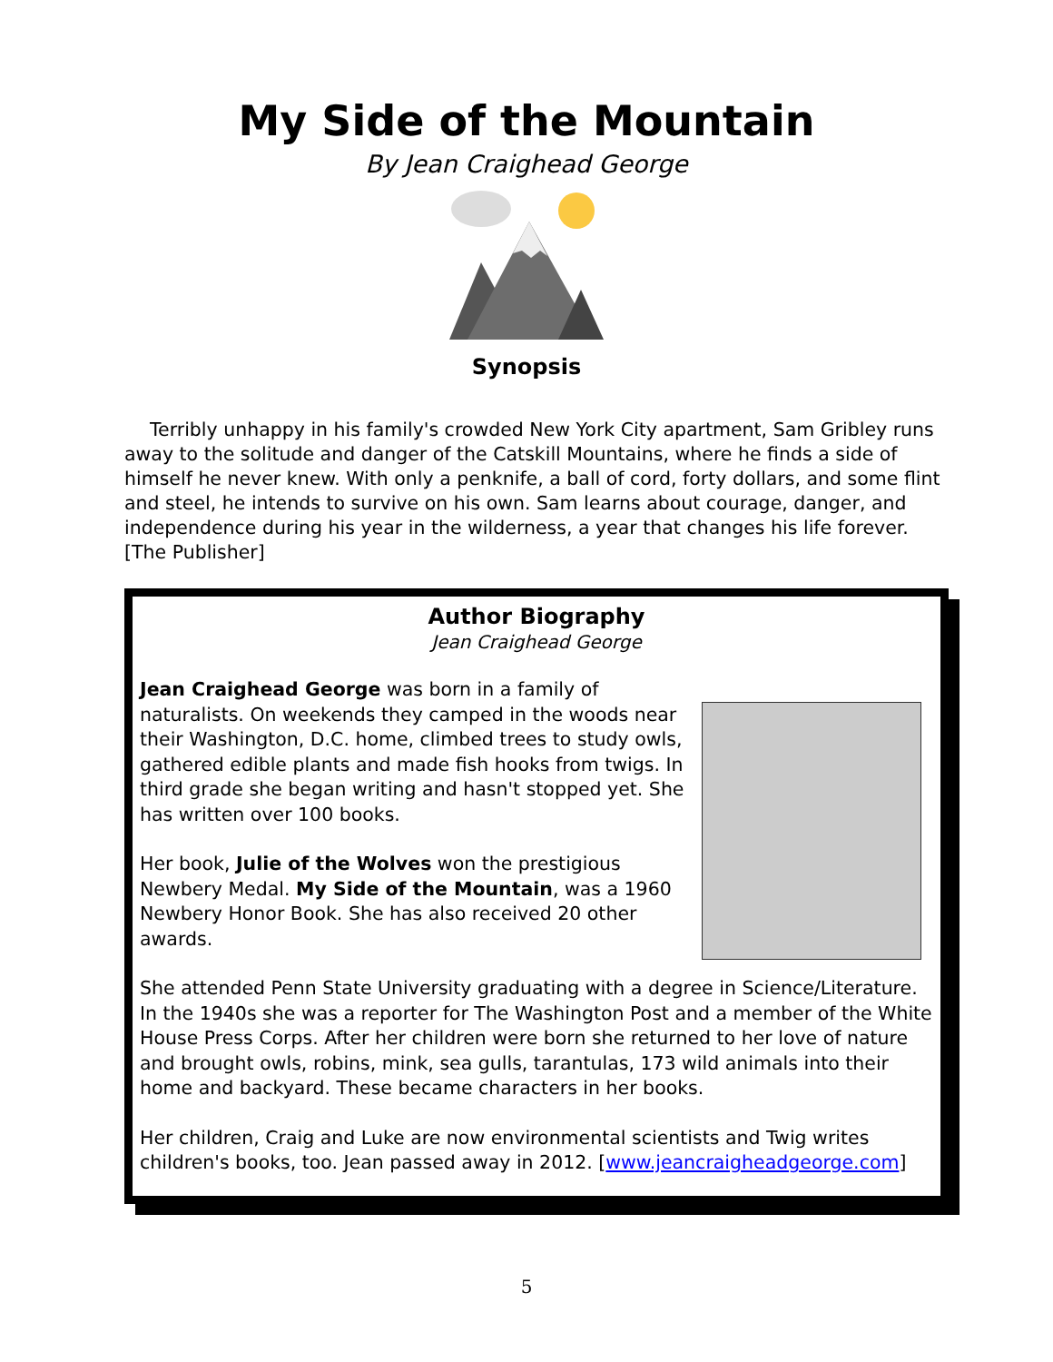My Side of the Mountain
By Jean Craighead George
Synopsis
Terribly unhappy in his family's crowded New York City apartment, Sam Gribley runs away to the solitude and danger of the Catskill Mountains, where he finds a side of himself he never knew. With only a penknife, a ball of cord, forty dollars, and some flint and steel, he intends to survive on his own. Sam learns about courage, danger, and independence during his year in the wilderness, a year that changes his life forever. [The Publisher]
Author Biography
Jean Craighead George
Jean Craighead George was born in a family of naturalists. On weekends they camped in the woods near their Washington, D.C. home, climbed trees to study owls, gathered edible plants and made fish hooks from twigs. In third grade she began writing and hasn't stopped yet. She has written over 100 books.
Her book, Julie of the Wolves won the prestigious Newbery Medal. My Side of the Mountain, was a 1960 Newbery Honor Book. She has also received 20 other awards.
She attended Penn State University graduating with a degree in Science/Literature. In the 1940s she was a reporter for The Washington Post and a member of the White House Press Corps. After her children were born she returned to her love of nature and brought owls, robins, mink, sea gulls, tarantulas, 173 wild animals into their home and backyard. These became characters in her books.
Her children, Craig and Luke are now environmental scientists and Twig writes children's books, too. Jean passed away in 2012. [www.jeancraigheadgeorge.com]
5